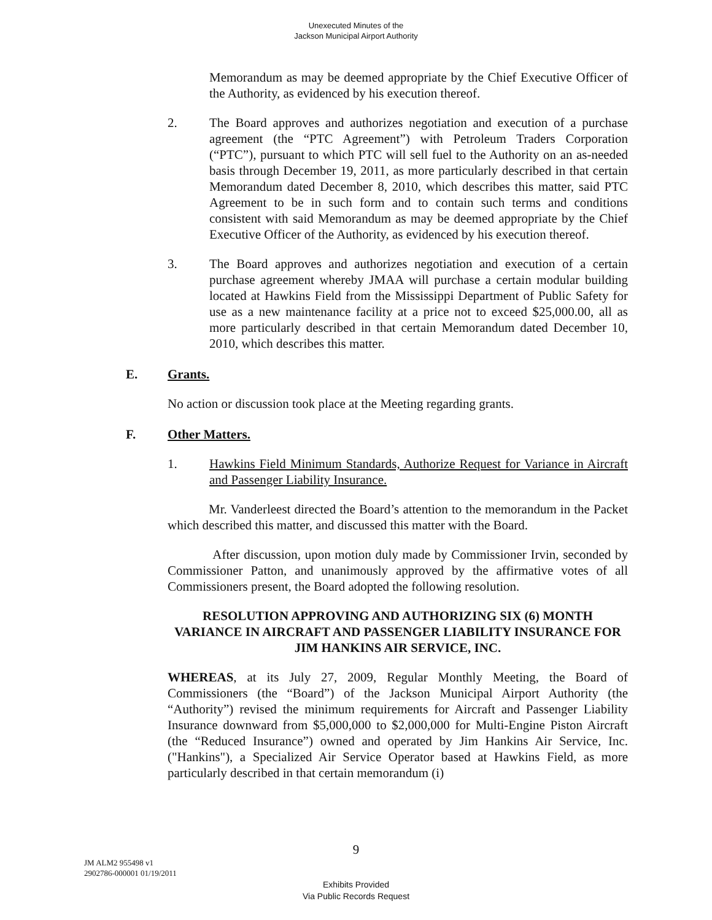Unexecuted Minutes of the
Jackson Municipal Airport Authority
Memorandum as may be deemed appropriate by the Chief Executive Officer of the Authority, as evidenced by his execution thereof.
2. The Board approves and authorizes negotiation and execution of a purchase agreement (the “PTC Agreement”) with Petroleum Traders Corporation (“PTC”), pursuant to which PTC will sell fuel to the Authority on an as-needed basis through December 19, 2011, as more particularly described in that certain Memorandum dated December 8, 2010, which describes this matter, said PTC Agreement to be in such form and to contain such terms and conditions consistent with said Memorandum as may be deemed appropriate by the Chief Executive Officer of the Authority, as evidenced by his execution thereof.
3. The Board approves and authorizes negotiation and execution of a certain purchase agreement whereby JMAA will purchase a certain modular building located at Hawkins Field from the Mississippi Department of Public Safety for use as a new maintenance facility at a price not to exceed $25,000.00, all as more particularly described in that certain Memorandum dated December 10, 2010, which describes this matter.
E. Grants.
No action or discussion took place at the Meeting regarding grants.
F. Other Matters.
1. Hawkins Field Minimum Standards, Authorize Request for Variance in Aircraft and Passenger Liability Insurance.
Mr. Vanderleest directed the Board’s attention to the memorandum in the Packet which described this matter, and discussed this matter with the Board.
After discussion, upon motion duly made by Commissioner Irvin, seconded by Commissioner Patton, and unanimously approved by the affirmative votes of all Commissioners present, the Board adopted the following resolution.
RESOLUTION APPROVING AND AUTHORIZING SIX (6) MONTH VARIANCE IN AIRCRAFT AND PASSENGER LIABILITY INSURANCE FOR JIM HANKINS AIR SERVICE, INC.
WHEREAS, at its July 27, 2009, Regular Monthly Meeting, the Board of Commissioners (the “Board”) of the Jackson Municipal Airport Authority (the “Authority”) revised the minimum requirements for Aircraft and Passenger Liability Insurance downward from $5,000,000 to $2,000,000 for Multi-Engine Piston Aircraft (the “Reduced Insurance”) owned and operated by Jim Hankins Air Service, Inc. ("Hankins"), a Specialized Air Service Operator based at Hawkins Field, as more particularly described in that certain memorandum (i)
9
JM ALM2 955498 v1
2902786-000001 01/19/2011
Exhibits Provided
Via Public Records Request